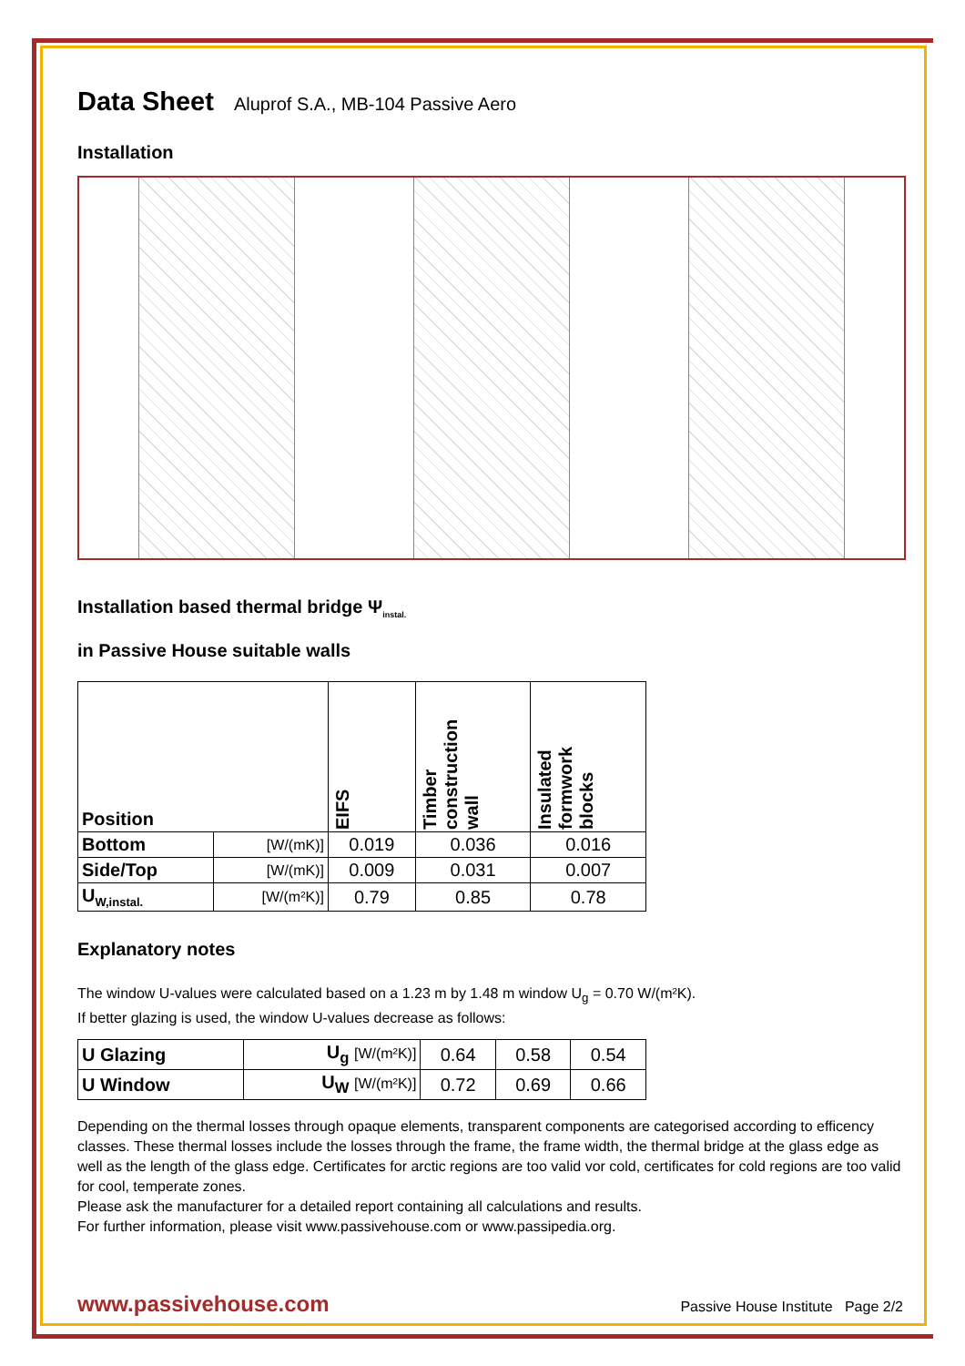Data Sheet Aluprof S.A., MB-104 Passive Aero
Installation
Installation based thermal bridge Ψ<sub>instal.</sub>
in Passive House suitable walls
| Position | | EIFS | Timber construction wall | Insulated formwork blocks |
| Bottom | [W/(mK)] | 0.019 | 0.036 | 0.016 |
| Side/Top | [W/(mK)] | 0.009 | 0.031 | 0.007 |
| U<sub>W,instal.</sub> | [W/(m²K)] | 0.79 | 0.85 | 0.78 |
Explanatory notes
The window U-values were calculated based on a 1.23 m by 1.48 m window U<sub>g</sub> = 0.70 W/(m²K).
If better glazing is used, the window U-values decrease as follows:
| U Glazing | U<sub>g</sub> [W/(m²K)] | 0.64 | 0.58 | 0.54 |
| U Window | U<sub>W</sub> [W/(m²K)] | 0.72 | 0.69 | 0.66 |
Depending on the thermal losses through opaque elements, transparent components are categorised according to efficency classes. These thermal losses include the losses through the frame, the frame width, the thermal bridge at the glass edge as well as the length of the glass edge. Certificates for arctic regions are too valid vor cold, certificates for cold regions are too valid for cool, temperate zones.
Please ask the manufacturer for a detailed report containing all calculations and results.
For further information, please visit www.passivehouse.com or www.passipedia.org.
www.passivehouse.com Passive House Institute Page 2/2